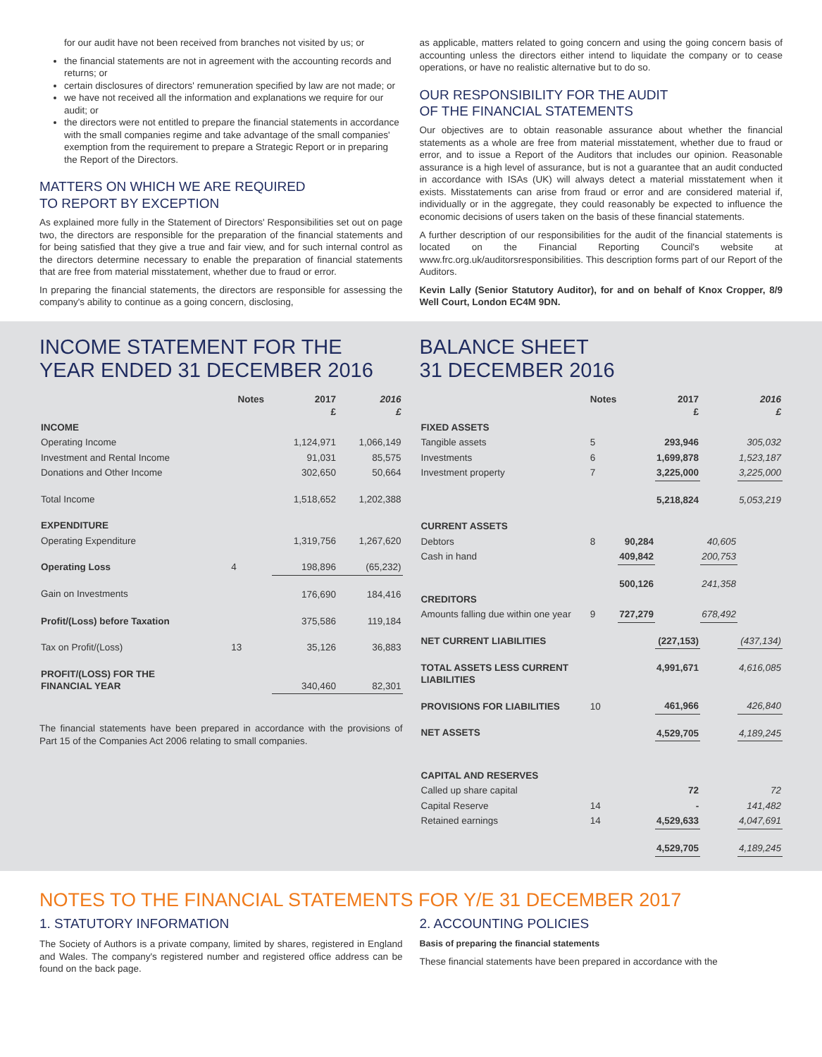for our audit have not been received from branches not visited by us; or
the financial statements are not in agreement with the accounting records and returns; or
certain disclosures of directors' remuneration specified by law are not made; or
we have not received all the information and explanations we require for our audit; or
the directors were not entitled to prepare the financial statements in accordance with the small companies regime and take advantage of the small companies' exemption from the requirement to prepare a Strategic Report or in preparing the Report of the Directors.
MATTERS ON WHICH WE ARE REQUIRED
TO REPORT BY EXCEPTION
As explained more fully in the Statement of Directors' Responsibilities set out on page two, the directors are responsible for the preparation of the financial statements and for being satisfied that they give a true and fair view, and for such internal control as the directors determine necessary to enable the preparation of financial statements that are free from material misstatement, whether due to fraud or error.
In preparing the financial statements, the directors are responsible for assessing the company's ability to continue as a going concern, disclosing,
as applicable, matters related to going concern and using the going concern basis of accounting unless the directors either intend to liquidate the company or to cease operations, or have no realistic alternative but to do so.
OUR RESPONSIBILITY FOR THE AUDIT
OF THE FINANCIAL STATEMENTS
Our objectives are to obtain reasonable assurance about whether the financial statements as a whole are free from material misstatement, whether due to fraud or error, and to issue a Report of the Auditors that includes our opinion. Reasonable assurance is a high level of assurance, but is not a guarantee that an audit conducted in accordance with ISAs (UK) will always detect a material misstatement when it exists. Misstatements can arise from fraud or error and are considered material if, individually or in the aggregate, they could reasonably be expected to influence the economic decisions of users taken on the basis of these financial statements.
A further description of our responsibilities for the audit of the financial statements is located on the Financial Reporting Council's website at www.frc.org.uk/auditorsresponsibilities. This description forms part of our Report of the Auditors.
Kevin Lally (Senior Statutory Auditor), for and on behalf of Knox Cropper, 8/9 Well Court, London EC4M 9DN.
INCOME STATEMENT FOR THE YEAR ENDED 31 DECEMBER 2016
| | Notes | 2017 £ | 2016 £ |
| --- | --- | --- | --- |
| INCOME | | | |
| Operating Income | | 1,124,971 | 1,066,149 |
| Investment and Rental Income | | 91,031 | 85,575 |
| Donations and Other Income | | 302,650 | 50,664 |
| Total Income | | 1,518,652 | 1,202,388 |
| EXPENDITURE | | | |
| Operating Expenditure | | 1,319,756 | 1,267,620 |
| Operating Loss | 4 | 198,896 | (65,232) |
| Gain on Investments | | 176,690 | 184,416 |
| Profit/(Loss) before Taxation | | 375,586 | 119,184 |
| Tax on Profit/(Loss) | 13 | 35,126 | 36,883 |
| PROFIT/(LOSS) FOR THE FINANCIAL YEAR | | 340,460 | 82,301 |
The financial statements have been prepared in accordance with the provisions of Part 15 of the Companies Act 2006 relating to small companies.
BALANCE SHEET
31 DECEMBER 2016
| | Notes | 2017 £ | | 2016 £ | |
| --- | --- | --- | --- | --- | --- |
| FIXED ASSETS | | | | | |
| Tangible assets | 5 | | 293,946 | | 305,032 |
| Investments | 6 | | 1,699,878 | | 1,523,187 |
| Investment property | 7 | | 3,225,000 | | 3,225,000 |
| | | | 5,218,824 | | 5,053,219 |
| CURRENT ASSETS | | | | | |
| Debtors | 8 | 90,284 | | 40,605 | |
| Cash in hand | | 409,842 | | 200,753 | |
| | | 500,126 | | 241,358 | |
| CREDITORS | | | | | |
| Amounts falling due within one year | 9 | 727,279 | | 678,492 | |
| NET CURRENT LIABILITIES | | | (227,153) | | (437,134) |
| TOTAL ASSETS LESS CURRENT LIABILITIES | | | 4,991,671 | | 4,616,085 |
| PROVISIONS FOR LIABILITIES | 10 | | 461,966 | | 426,840 |
| NET ASSETS | | | 4,529,705 | | 4,189,245 |
| CAPITAL AND RESERVES | | | | | |
| Called up share capital | | | 72 | | 72 |
| Capital Reserve | 14 | | - | | 141,482 |
| Retained earnings | 14 | | 4,529,633 | | 4,047,691 |
| | | | 4,529,705 | | 4,189,245 |
NOTES TO THE FINANCIAL STATEMENTS FOR Y/E 31 DECEMBER 2017
1. STATUTORY INFORMATION
The Society of Authors is a private company, limited by shares, registered in England and Wales. The company's registered number and registered office address can be found on the back page.
2. ACCOUNTING POLICIES
Basis of preparing the financial statements
These financial statements have been prepared in accordance with the